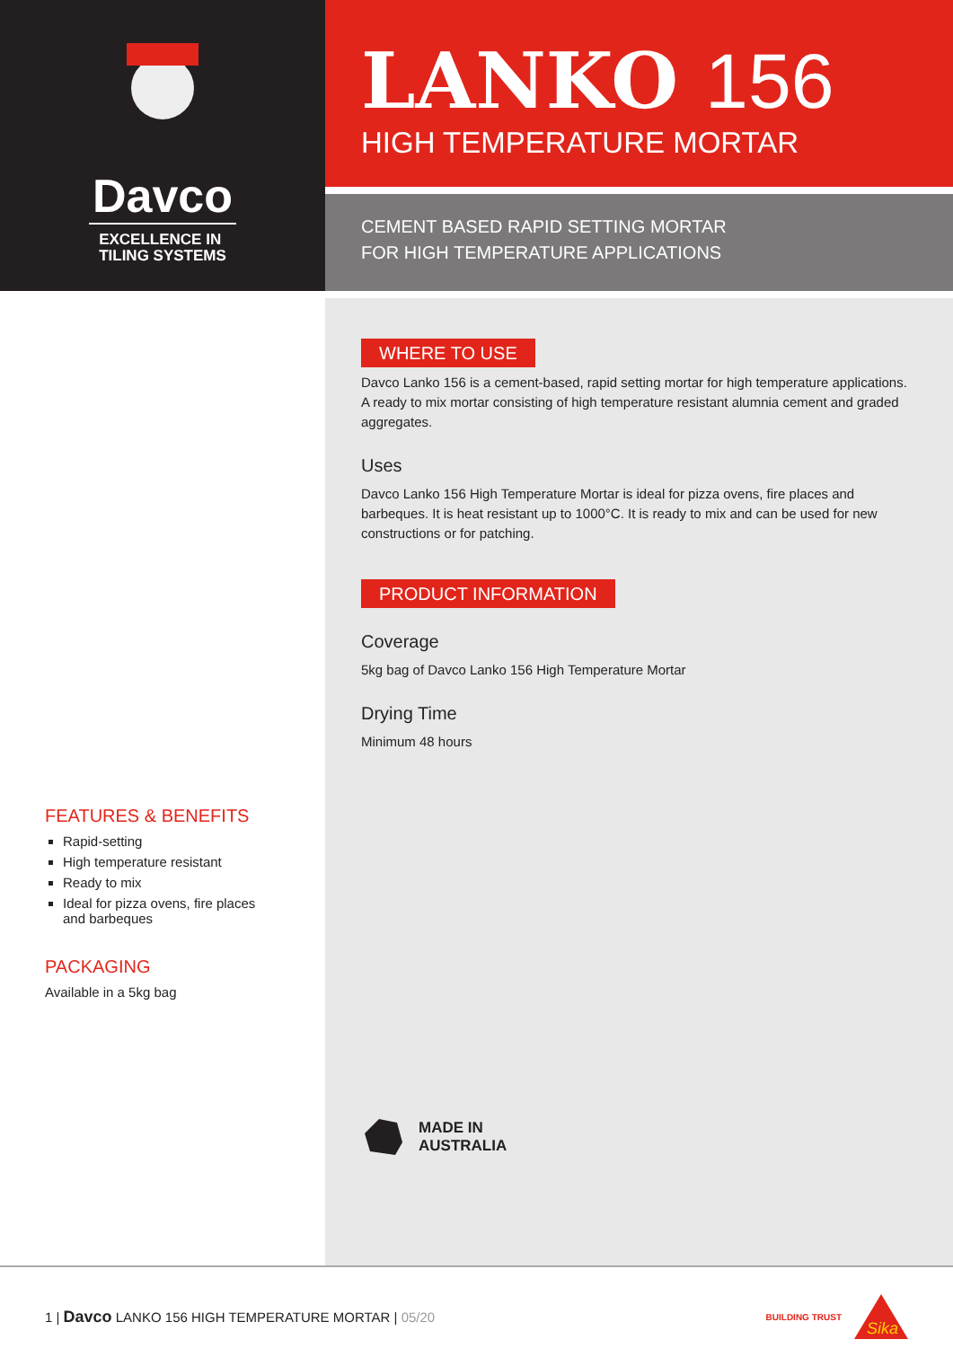Davco
EXCELLENCE IN
TILING SYSTEMS
LANKO 156
HIGH TEMPERATURE MORTAR
CEMENT BASED RAPID SETTING MORTAR
FOR HIGH TEMPERATURE APPLICATIONS
FEATURES & BENEFITS
Rapid-setting
High temperature resistant
Ready to mix
Ideal for pizza ovens, fire places and barbeques
PACKAGING
Available in a 5kg bag
WHERE TO USE
Davco Lanko 156 is a cement-based, rapid setting mortar for high temperature applications. A ready to mix mortar consisting of high temperature resistant alumnia cement and graded aggregates.
Uses
Davco Lanko 156 High Temperature Mortar is ideal for pizza ovens, fire places and barbeques. It is heat resistant up to 1000°C. It is ready to mix and can be used for new constructions or for patching.
PRODUCT INFORMATION
Coverage
5kg bag of Davco Lanko 156 High Temperature Mortar
Drying Time
Minimum 48 hours
MADE IN
AUSTRALIA
1 | Davco LANKO 156 HIGH TEMPERATURE MORTAR | 05/20
BUILDING TRUST
Sika